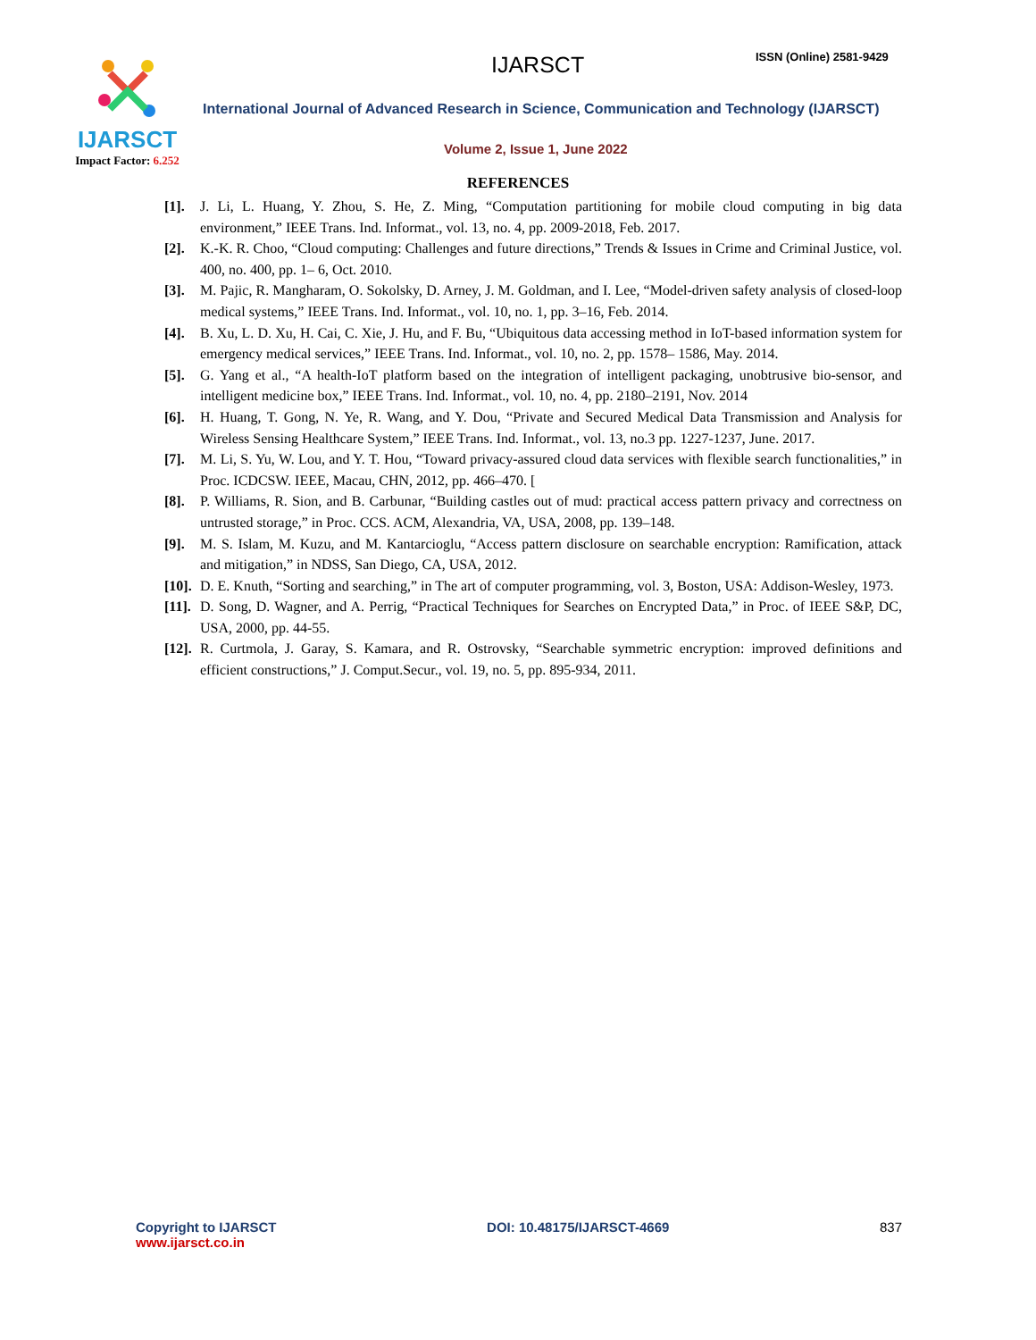IJARSCT
Impact Factor: 6.252
IJARSCT ISSN (Online) 2581-9429
International Journal of Advanced Research in Science, Communication and Technology (IJARSCT)
Volume 2, Issue 1, June 2022
REFERENCES
[1]. J. Li, L. Huang, Y. Zhou, S. He, Z. Ming, “Computation partitioning for mobile cloud computing in big data environment,” IEEE Trans. Ind. Informat., vol. 13, no. 4, pp. 2009-2018, Feb. 2017.
[2]. K.-K. R. Choo, “Cloud computing: Challenges and future directions,” Trends & Issues in Crime and Criminal Justice, vol. 400, no. 400, pp. 1– 6, Oct. 2010.
[3]. M. Pajic, R. Mangharam, O. Sokolsky, D. Arney, J. M. Goldman, and I. Lee, “Model-driven safety analysis of closed-loop medical systems,” IEEE Trans. Ind. Informat., vol. 10, no. 1, pp. 3–16, Feb. 2014.
[4]. B. Xu, L. D. Xu, H. Cai, C. Xie, J. Hu, and F. Bu, “Ubiquitous data accessing method in IoT-based information system for emergency medical services,” IEEE Trans. Ind. Informat., vol. 10, no. 2, pp. 1578– 1586, May. 2014.
[5]. G. Yang et al., “A health-IoT platform based on the integration of intelligent packaging, unobtrusive bio-sensor, and intelligent medicine box,” IEEE Trans. Ind. Informat., vol. 10, no. 4, pp. 2180–2191, Nov. 2014
[6]. H. Huang, T. Gong, N. Ye, R. Wang, and Y. Dou, “Private and Secured Medical Data Transmission and Analysis for Wireless Sensing Healthcare System,” IEEE Trans. Ind. Informat., vol. 13, no.3 pp. 1227-1237, June. 2017.
[7]. M. Li, S. Yu, W. Lou, and Y. T. Hou, “Toward privacy-assured cloud data services with flexible search functionalities,” in Proc. ICDCSW. IEEE, Macau, CHN, 2012, pp. 466–470. [
[8]. P. Williams, R. Sion, and B. Carbunar, “Building castles out of mud: practical access pattern privacy and correctness on untrusted storage,” in Proc. CCS. ACM, Alexandria, VA, USA, 2008, pp. 139–148.
[9]. M. S. Islam, M. Kuzu, and M. Kantarcioglu, “Access pattern disclosure on searchable encryption: Ramification, attack and mitigation,” in NDSS, San Diego, CA, USA, 2012.
[10]. D. E. Knuth, “Sorting and searching,” in The art of computer programming, vol. 3, Boston, USA: Addison-Wesley, 1973.
[11]. D. Song, D. Wagner, and A. Perrig, “Practical Techniques for Searches on Encrypted Data,” in Proc. of IEEE S&P, DC, USA, 2000, pp. 44-55.
[12]. R. Curtmola, J. Garay, S. Kamara, and R. Ostrovsky, “Searchable symmetric encryption: improved definitions and efficient constructions,” J. Comput.Secur., vol. 19, no. 5, pp. 895-934, 2011.
Copyright to IJARSCT
www.ijarsct.co.in
DOI: 10.48175/IJARSCT-4669 837